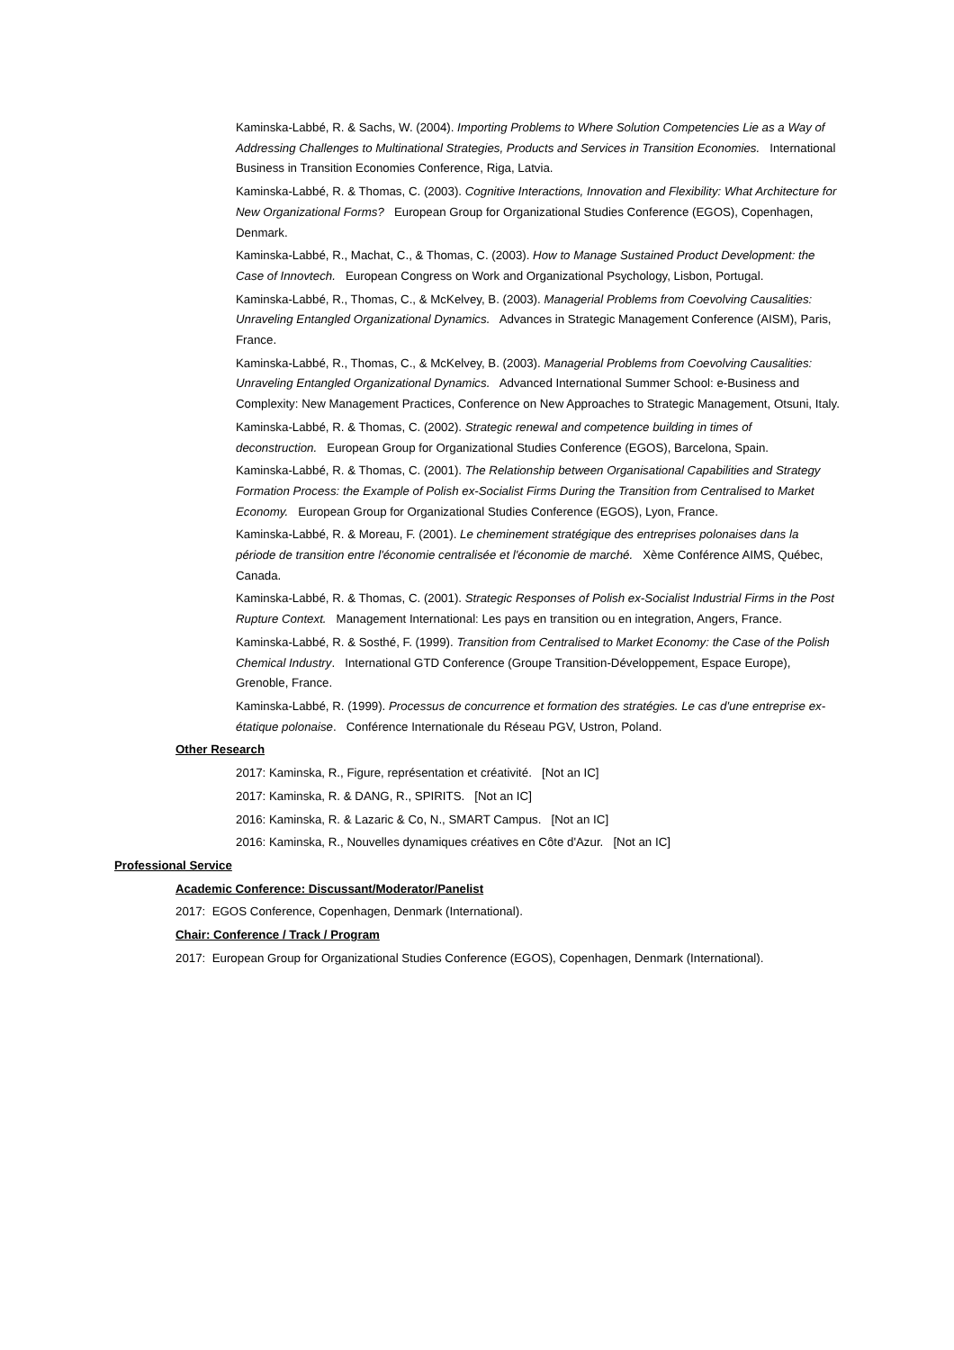Kaminska-Labbé, R. & Sachs, W. (2004). Importing Problems to Where Solution Competencies Lie as a Way of Addressing Challenges to Multinational Strategies, Products and Services in Transition Economies. International Business in Transition Economies Conference, Riga, Latvia.
Kaminska-Labbé, R. & Thomas, C. (2003). Cognitive Interactions, Innovation and Flexibility: What Architecture for New Organizational Forms? European Group for Organizational Studies Conference (EGOS), Copenhagen, Denmark.
Kaminska-Labbé, R., Machat, C., & Thomas, C. (2003). How to Manage Sustained Product Development: the Case of Innovtech. European Congress on Work and Organizational Psychology, Lisbon, Portugal.
Kaminska-Labbé, R., Thomas, C., & McKelvey, B. (2003). Managerial Problems from Coevolving Causalities: Unraveling Entangled Organizational Dynamics. Advances in Strategic Management Conference (AISM), Paris, France.
Kaminska-Labbé, R., Thomas, C., & McKelvey, B. (2003). Managerial Problems from Coevolving Causalities: Unraveling Entangled Organizational Dynamics. Advanced International Summer School: e-Business and Complexity: New Management Practices, Conference on New Approaches to Strategic Management, Otsuni, Italy.
Kaminska-Labbé, R. & Thomas, C. (2002). Strategic renewal and competence building in times of deconstruction. European Group for Organizational Studies Conference (EGOS), Barcelona, Spain.
Kaminska-Labbé, R. & Thomas, C. (2001). The Relationship between Organisational Capabilities and Strategy Formation Process: the Example of Polish ex-Socialist Firms During the Transition from Centralised to Market Economy. European Group for Organizational Studies Conference (EGOS), Lyon, France.
Kaminska-Labbé, R. & Moreau, F. (2001). Le cheminement stratégique des entreprises polonaises dans la période de transition entre l'économie centralisée et l'économie de marché. Xème Conférence AIMS, Québec, Canada.
Kaminska-Labbé, R. & Thomas, C. (2001). Strategic Responses of Polish ex-Socialist Industrial Firms in the Post Rupture Context. Management International: Les pays en transition ou en integration, Angers, France.
Kaminska-Labbé, R. & Sosthé, F. (1999). Transition from Centralised to Market Economy: the Case of the Polish Chemical Industry. International GTD Conference (Groupe Transition-Développement, Espace Europe), Grenoble, France.
Kaminska-Labbé, R. (1999). Processus de concurrence et formation des stratégies. Le cas d'une entreprise ex-étatique polonaise. Conférence Internationale du Réseau PGV, Ustron, Poland.
Other Research
2017: Kaminska, R., Figure, représentation et créativité. [Not an IC]
2017: Kaminska, R. & DANG, R., SPIRITS. [Not an IC]
2016: Kaminska, R. & Lazaric & Co, N., SMART Campus. [Not an IC]
2016: Kaminska, R., Nouvelles dynamiques créatives en Côte d'Azur. [Not an IC]
Professional Service
Academic Conference: Discussant/Moderator/Panelist
2017: EGOS Conference, Copenhagen, Denmark (International).
Chair: Conference / Track / Program
2017: European Group for Organizational Studies Conference (EGOS), Copenhagen, Denmark (International).